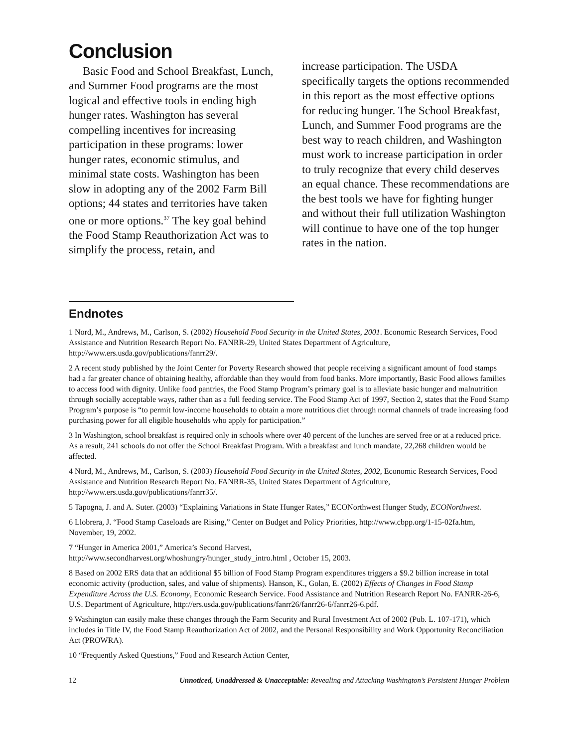Conclusion
Basic Food and School Breakfast, Lunch, and Summer Food programs are the most logical and effective tools in ending high hunger rates. Washington has several compelling incentives for increasing participation in these programs: lower hunger rates, economic stimulus, and minimal state costs. Washington has been slow in adopting any of the 2002 Farm Bill options; 44 states and territories have taken one or more options.<sup>37</sup> The key goal behind the Food Stamp Reauthorization Act was to simplify the process, retain, and
increase participation. The USDA specifically targets the options recommended in this report as the most effective options for reducing hunger. The School Breakfast, Lunch, and Summer Food programs are the best way to reach children, and Washington must work to increase participation in order to truly recognize that every child deserves an equal chance. These recommendations are the best tools we have for fighting hunger and without their full utilization Washington will continue to have one of the top hunger rates in the nation.
Endnotes
1 Nord, M., Andrews, M., Carlson, S. (2002) Household Food Security in the United States, 2001. Economic Research Services, Food Assistance and Nutrition Research Report No. FANRR-29, United States Department of Agriculture, http://www.ers.usda.gov/publications/fanrr29/.
2 A recent study published by the Joint Center for Poverty Research showed that people receiving a significant amount of food stamps had a far greater chance of obtaining healthy, affordable than they would from food banks. More importantly, Basic Food allows families to access food with dignity. Unlike food pantries, the Food Stamp Program’s primary goal is to alleviate basic hunger and malnutrition through socially acceptable ways, rather than as a full feeding service. The Food Stamp Act of 1997, Section 2, states that the Food Stamp Program’s purpose is “to permit low-income households to obtain a more nutritious diet through normal channels of trade increasing food purchasing power for all eligible households who apply for participation.”
3 In Washington, school breakfast is required only in schools where over 40 percent of the lunches are served free or at a reduced price. As a result, 241 schools do not offer the School Breakfast Program. With a breakfast and lunch mandate, 22,268 children would be affected.
4 Nord, M., Andrews, M., Carlson, S. (2003) Household Food Security in the United States, 2002, Economic Research Services, Food Assistance and Nutrition Research Report No. FANRR-35, United States Department of Agriculture, http://www.ers.usda.gov/publications/fanrr35/.
5 Tapogna, J. and A. Suter. (2003) “Explaining Variations in State Hunger Rates,” ECONorthwest Hunger Study, ECONorthwest.
6 Llobrera, J. “Food Stamp Caseloads are Rising,” Center on Budget and Policy Priorities, http://www.cbpp.org/1-15-02fa.htm, November, 19, 2002.
7 “Hunger in America 2001,” America’s Second Harvest,
http://www.secondharvest.org/whoshungry/hunger_study_intro.html , October 15, 2003.
8 Based on 2002 ERS data that an additional $5 billion of Food Stamp Program expenditures triggers a $9.2 billion increase in total economic activity (production, sales, and value of shipments). Hanson, K., Golan, E. (2002) Effects of Changes in Food Stamp Expenditure Across the U.S. Economy, Economic Research Service. Food Assistance and Nutrition Research Report No. FANRR-26-6, U.S. Department of Agriculture, http://ers.usda.gov/publications/fanrr26/fanrr26-6/fanrr26-6.pdf.
9 Washington can easily make these changes through the Farm Security and Rural Investment Act of 2002 (Pub. L. 107-171), which includes in Title IV, the Food Stamp Reauthorization Act of 2002, and the Personal Responsibility and Work Opportunity Reconciliation Act (PROWRA).
10 “Frequently Asked Questions,” Food and Research Action Center,
12 Unnoticed, Unaddressed & Unacceptable: Revealing and Attacking Washington’s Persistent Hunger Problem